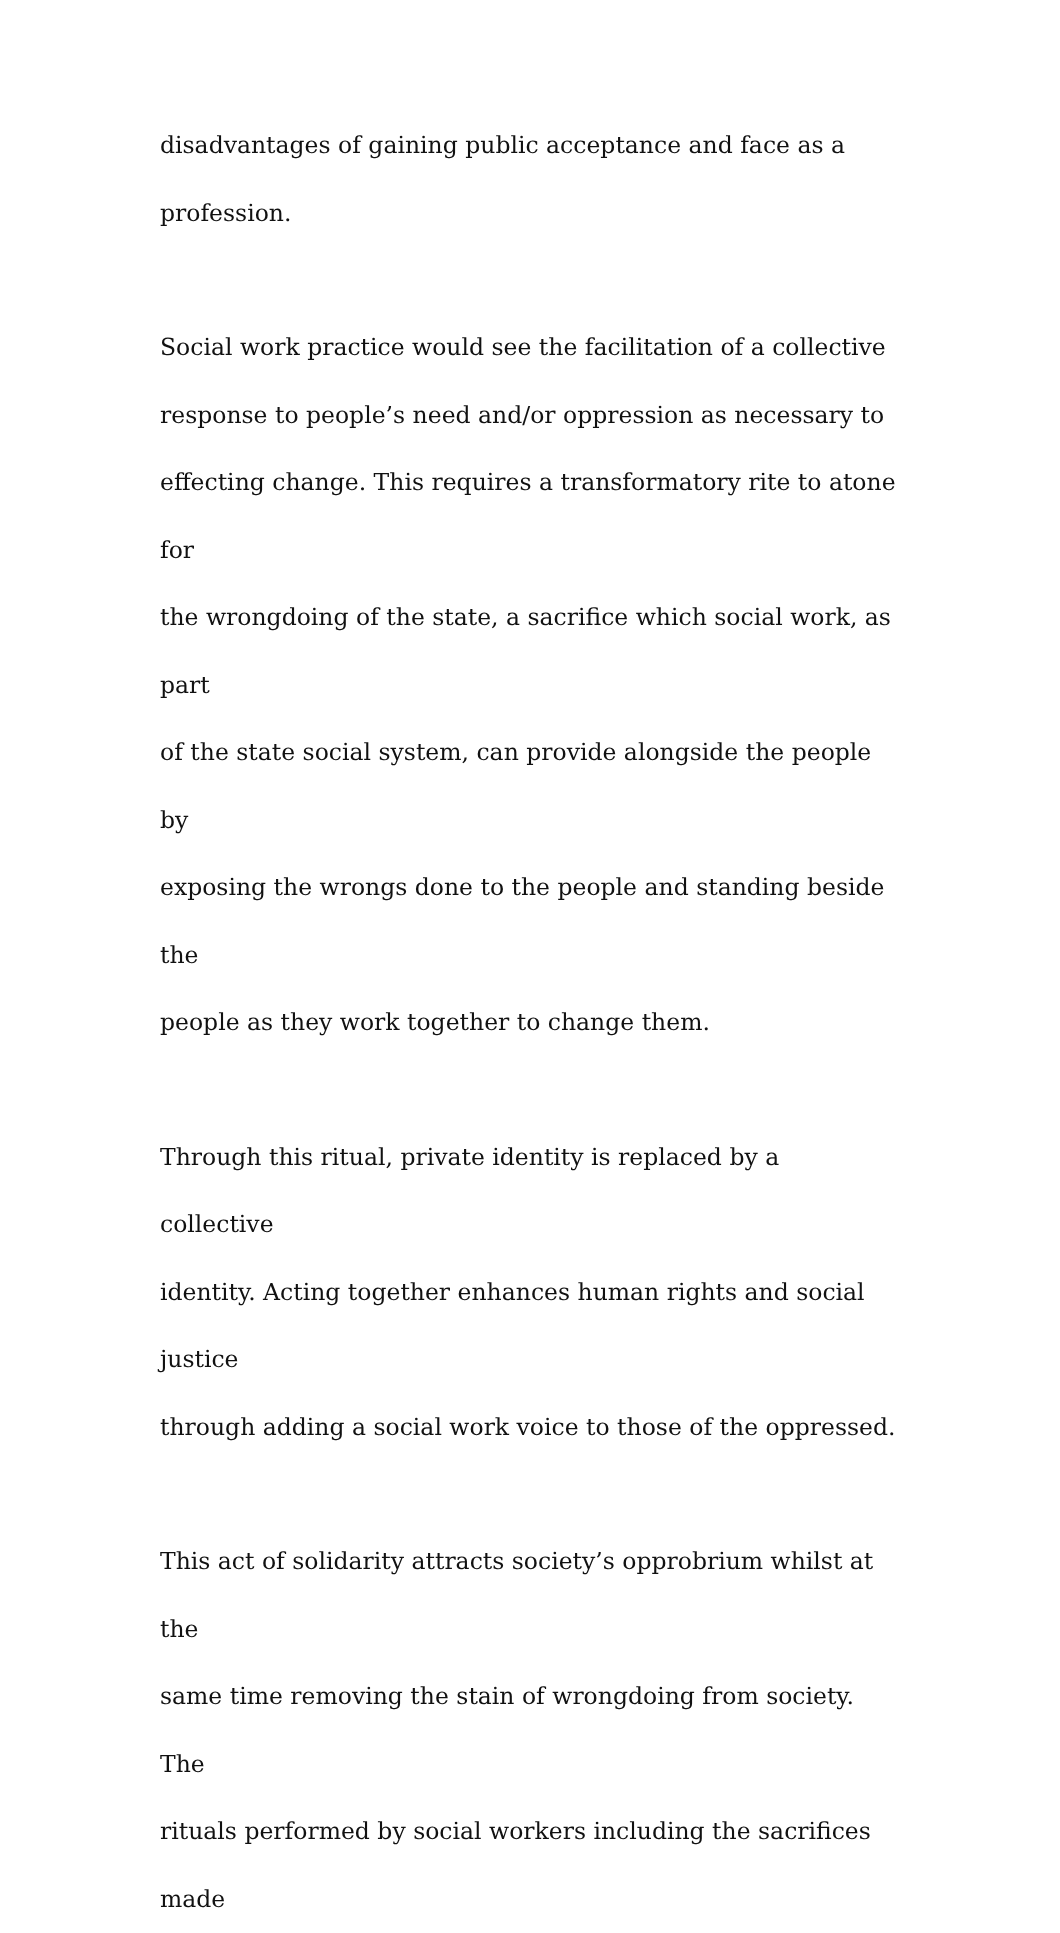disadvantages of gaining public acceptance and face as a
profession.
Social work practice would see the facilitation of a collective
response to people’s need and/or oppression as necessary to
effecting change. This requires a transformatory rite to atone for
the wrongdoing of the state, a sacrifice which social work, as part
of the state social system, can provide alongside the people by
exposing the wrongs done to the people and standing beside the
people as they work together to change them.
Through this ritual, private identity is replaced by a collective
identity. Acting together enhances human rights and social justice
through adding a social work voice to those of the oppressed.
This act of solidarity attracts society’s opprobrium whilst at the
same time removing the stain of wrongdoing from society. The
rituals performed by social workers including the sacrifices made